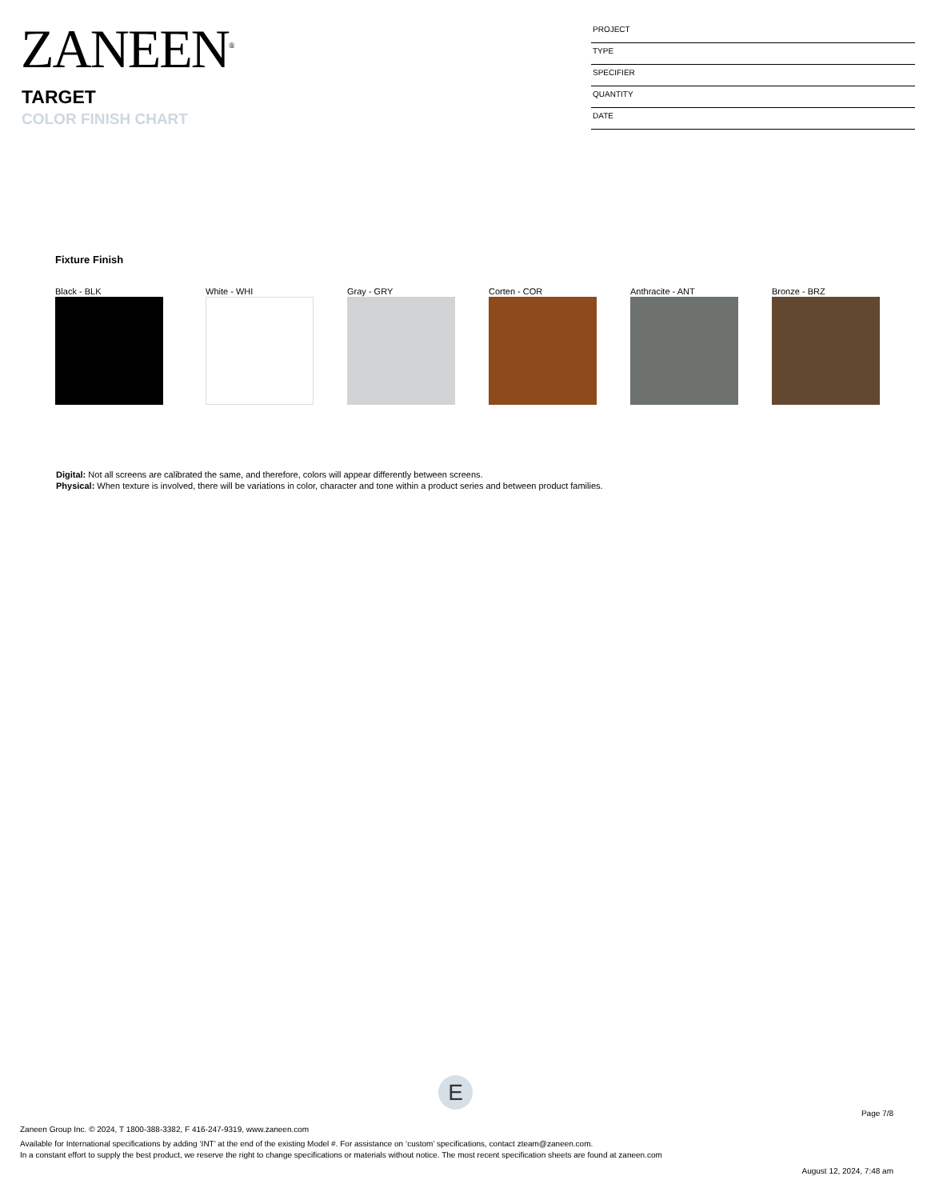ZANEEN<sup>®</sup>
TARGET
COLOR FINISH CHART
PROJECT
TYPE
SPECIFIER
QUANTITY
DATE
Fixture Finish
Black - BLK White - WHI Gray - GRY Corten - COR Anthracite - ANT Bronze - BRZ
Digital: Not all screens are calibrated the same, and therefore, colors will appear differently between screens.
Physical: When texture is involved, there will be variations in color, character and tone within a product series and between product families.
E
Page 7/8
Zaneen Group Inc. © 2024, T 1800-388-3382, F 416-247-9319, www.zaneen.com
Available for International specifications by adding ‘INT’ at the end of the existing Model #. For assistance on ‘custom’ specifications, contact zteam@zaneen.com.
In a constant effort to supply the best product, we reserve the right to change specifications or materials without notice. The most recent specification sheets are found at zaneen.com
August 12, 2024, 7:48 am